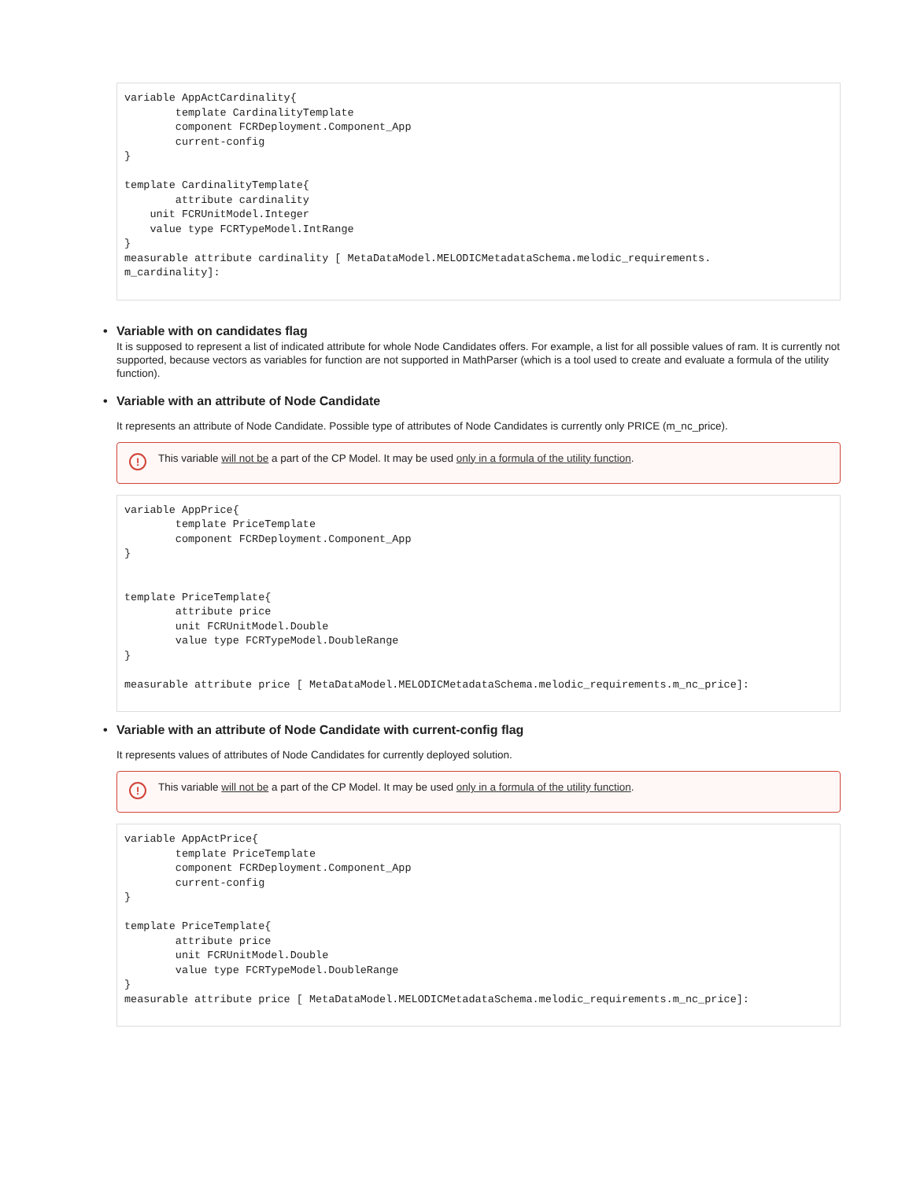variable AppActCardinality{
        template CardinalityTemplate
        component FCRDeployment.Component_App
        current-config
}

template CardinalityTemplate{
        attribute cardinality
    unit FCRUnitModel.Integer
    value type FCRTypeModel.IntRange
}
measurable attribute cardinality [ MetaDataModel.MELODICMetadataSchema.melodic_requirements.
m_cardinality]:
• Variable with on candidates flag
It is supposed to represent a list of indicated attribute for whole Node Candidates offers. For example, a list for all possible values of ram. It is currently not supported, because vectors as variables for function are not supported in MathParser (which is a tool used to create and evaluate a formula of the utility function).
• Variable with an attribute of Node Candidate
It represents an attribute of Node Candidate. Possible type of attributes of Node Candidates is currently only PRICE (m_nc_price).
!
This variable will not be a part of the CP Model. It may be used only in a formula of the utility function.
variable AppPrice{
        template PriceTemplate
        component FCRDeployment.Component_App
}


template PriceTemplate{
        attribute price
        unit FCRUnitModel.Double
        value type FCRTypeModel.DoubleRange
}

measurable attribute price [ MetaDataModel.MELODICMetadataSchema.melodic_requirements.m_nc_price]:
• Variable with an attribute of Node Candidate with current-config flag
It represents values of attributes of Node Candidates for currently deployed solution.
!
This variable will not be a part of the CP Model. It may be used only in a formula of the utility function.
variable AppActPrice{
        template PriceTemplate
        component FCRDeployment.Component_App
        current-config
}

template PriceTemplate{
        attribute price
        unit FCRUnitModel.Double
        value type FCRTypeModel.DoubleRange
}
measurable attribute price [ MetaDataModel.MELODICMetadataSchema.melodic_requirements.m_nc_price]: